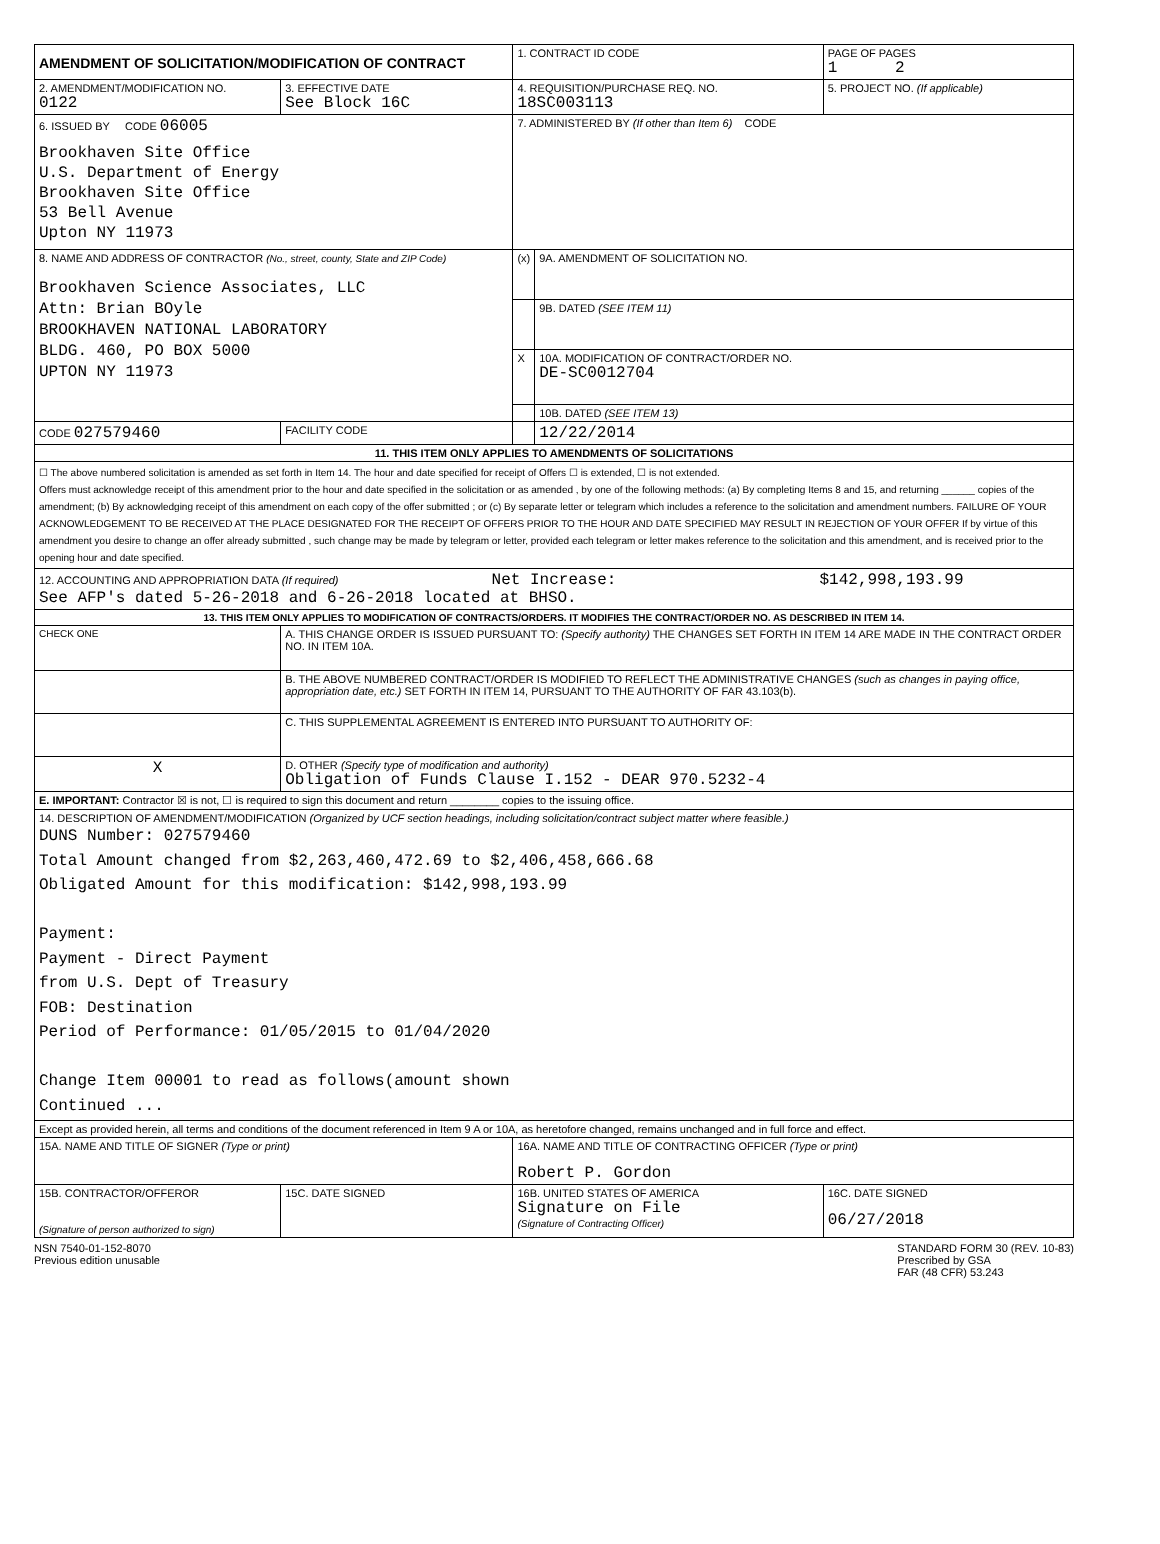| AMENDMENT OF SOLICITATION/MODIFICATION OF CONTRACT | | 1. CONTRACT ID CODE | | PAGE OF PAGES 1 2 |
| 2. AMENDMENT/MODIFICATION NO. 0122 | 3. EFFECTIVE DATE See Block 16C | 4. REQUISITION/PURCHASE REQ. NO. 18SC003113 | | 5. PROJECT NO. (If applicable) |
| 6. ISSUED BY CODE 06005 Brookhaven Site Office U.S. Department of Energy Brookhaven Site Office 53 Bell Avenue Upton NY 11973 | | 7. ADMINISTERED BY (If other than Item 6) CODE | | |
| 8. NAME AND ADDRESS OF CONTRACTOR (No., street, county, State and ZIP Code) Brookhaven Science Associates, LLC Attn: Brian BOyle BROOKHAVEN NATIONAL LABORATORY BLDG. 460, PO BOX 5000 UPTON NY 11973 | | (x) | 9A. AMENDMENT OF SOLICITATION NO. | |
| | | | 9B. DATED (SEE ITEM 11) | |
| | | X | 10A. MODIFICATION OF CONTRACT/ORDER NO. DE-SC0012704 | |
| | | | 10B. DATED (SEE ITEM 13) | |
| CODE 027579460 | FACILITY CODE | | 12/22/2014 | |
| 11. THIS ITEM ONLY APPLIES TO AMENDMENTS OF SOLICITATIONS | | | | |
| ☐ The above numbered solicitation is amended as set forth in Item 14. The hour and date specified for receipt of Offers ☐ is extended, ☐ is not extended. Offers must acknowledge receipt of this amendment prior to the hour and date specified in the solicitation or as amended , by one of the following methods: (a) By completing Items 8 and 15, and returning ______ copies of the amendment; (b) By acknowledging receipt of this amendment on each copy of the offer submitted ; or (c) By separate letter or telegram which includes a reference to the solicitation and amendment numbers. FAILURE OF YOUR ACKNOWLEDGEMENT TO BE RECEIVED AT THE PLACE DESIGNATED FOR THE RECEIPT OF OFFERS PRIOR TO THE HOUR AND DATE SPECIFIED MAY RESULT IN REJECTION OF YOUR OFFER If by virtue of this amendment you desire to change an offer already submitted , such change may be made by telegram or letter, provided each telegram or letter makes reference to the solicitation and this amendment, and is received prior to the opening hour and date specified. | | | | |
| 12. ACCOUNTING AND APPROPRIATION DATA (If required) Net Increase: $142,998,193.99 See AFP's dated 5-26-2018 and 6-26-2018 located at BHSO. | | | | |
| 13. THIS ITEM ONLY APPLIES TO MODIFICATION OF CONTRACTS/ORDERS. IT MODIFIES THE CONTRACT/ORDER NO. AS DESCRIBED IN ITEM 14. | | | | |
| CHECK ONE | A. THIS CHANGE ORDER IS ISSUED PURSUANT TO: (Specify authority) THE CHANGES SET FORTH IN ITEM 14 ARE MADE IN THE CONTRACT ORDER NO. IN ITEM 10A. | | | |
| | B. THE ABOVE NUMBERED CONTRACT/ORDER IS MODIFIED TO REFLECT THE ADMINISTRATIVE CHANGES (such as changes in paying office, appropriation date, etc.) SET FORTH IN ITEM 14, PURSUANT TO THE AUTHORITY OF FAR 43.103(b). | | | |
| | C. THIS SUPPLEMENTAL AGREEMENT IS ENTERED INTO PURSUANT TO AUTHORITY OF: | | | |
| X | D. OTHER (Specify type of modification and authority) Obligation of Funds Clause I.152 - DEAR 970.5232-4 | | | |
| E. IMPORTANT: Contractor ☒ is not, ☐ is required to sign this document and return ________ copies to the issuing office. | | | | |
| 14. DESCRIPTION OF AMENDMENT/MODIFICATION (Organized by UCF section headings, including solicitation/contract subject matter where feasible.) DUNS Number: 027579460 Total Amount changed from $2,263,460,472.69 to $2,406,458,666.68 Obligated Amount for this modification: $142,998,193.99 Payment: Payment - Direct Payment from U.S. Dept of Treasury FOB: Destination Period of Performance: 01/05/2015 to 01/04/2020 Change Item 00001 to read as follows(amount shown Continued ... | | | | |
| Except as provided herein, all terms and conditions of the document referenced in Item 9 A or 10A, as heretofore changed, remains unchanged and in full force and effect. | | | | |
| 15A. NAME AND TITLE OF SIGNER (Type or print) | | 16A. NAME AND TITLE OF CONTRACTING OFFICER (Type or print) Robert P. Gordon | | |
| 15B. CONTRACTOR/OFFEROR (Signature of person authorized to sign) | 15C. DATE SIGNED | 16B. UNITED STATES OF AMERICA Signature on File (Signature of Contracting Officer) | | 16C. DATE SIGNED 06/27/2018 |
NSN 7540-01-152-8070
Previous edition unusable
STANDARD FORM 30 (REV. 10-83)
Prescribed by GSA
FAR (48 CFR) 53.243